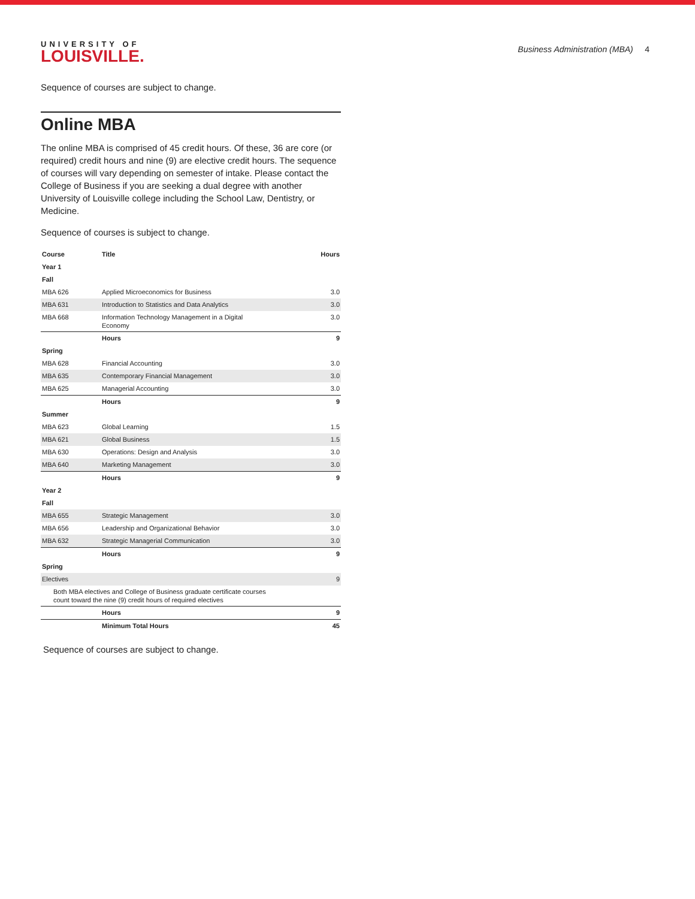UNIVERSITY OF
LOUISVILLE.
Business Administration (MBA) 4
Sequence of courses are subject to change.
Online MBA
The online MBA is comprised of 45 credit hours. Of these, 36 are core (or required) credit hours and nine (9) are elective credit hours. The sequence of courses will vary depending on semester of intake. Please contact the College of Business if you are seeking a dual degree with another University of Louisville college including the School Law, Dentistry, or Medicine.
Sequence of courses is subject to change.
| Course | Title | Hours |
| --- | --- | --- |
| Year 1 | | |
| Fall | | |
| MBA 626 | Applied Microeconomics for Business | 3.0 |
| MBA 631 | Introduction to Statistics and Data Analytics | 3.0 |
| MBA 668 | Information Technology Management in a Digital Economy | 3.0 |
| | Hours | 9 |
| Spring | | |
| MBA 628 | Financial Accounting | 3.0 |
| MBA 635 | Contemporary Financial Management | 3.0 |
| MBA 625 | Managerial Accounting | 3.0 |
| | Hours | 9 |
| Summer | | |
| MBA 623 | Global Learning | 1.5 |
| MBA 621 | Global Business | 1.5 |
| MBA 630 | Operations: Design and Analysis | 3.0 |
| MBA 640 | Marketing Management | 3.0 |
| | Hours | 9 |
| Year 2 | | |
| Fall | | |
| MBA 655 | Strategic Management | 3.0 |
| MBA 656 | Leadership and Organizational Behavior | 3.0 |
| MBA 632 | Strategic Managerial Communication | 3.0 |
| | Hours | 9 |
| Spring | | |
| Electives | | 9 |
| Both MBA electives and College of Business graduate certificate courses count toward the nine (9) credit hours of required electives | | |
| | Hours | 9 |
| | Minimum Total Hours | 45 |
Sequence of courses are subject to change.